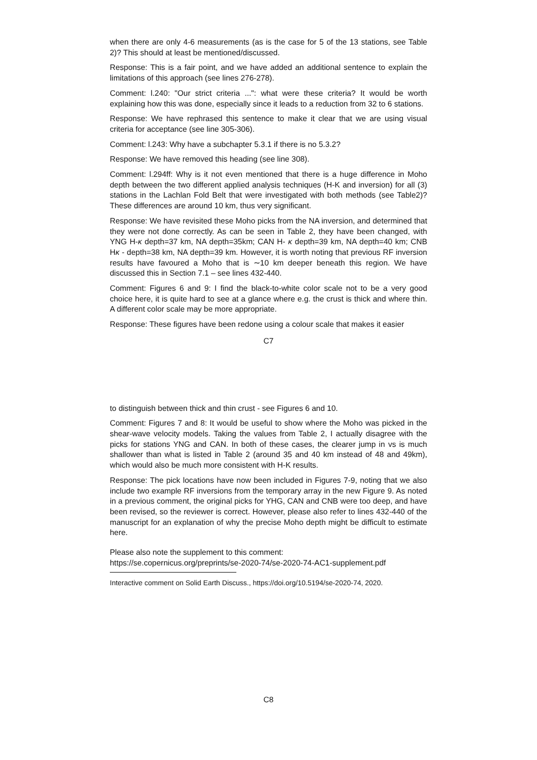when there are only 4-6 measurements (as is the case for 5 of the 13 stations, see Table 2)? This should at least be mentioned/discussed.
Response: This is a fair point, and we have added an additional sentence to explain the limitations of this approach (see lines 276-278).
Comment: l.240: "Our strict criteria ...": what were these criteria? It would be worth explaining how this was done, especially since it leads to a reduction from 32 to 6 stations.
Response: We have rephrased this sentence to make it clear that we are using visual criteria for acceptance (see line 305-306).
Comment: l.243: Why have a subchapter 5.3.1 if there is no 5.3.2?
Response: We have removed this heading (see line 308).
Comment: l.294ff: Why is it not even mentioned that there is a huge difference in Moho depth between the two different applied analysis techniques (H-K and inversion) for all (3) stations in the Lachlan Fold Belt that were investigated with both methods (see Table2)? These differences are around 10 km, thus very significant.
Response: We have revisited these Moho picks from the NA inversion, and determined that they were not done correctly. As can be seen in Table 2, they have been changed, with YNG H-κ depth=37 km, NA depth=35km; CAN H- κ depth=39 km, NA depth=40 km; CNB Hκ - depth=38 km, NA depth=39 km. However, it is worth noting that previous RF inversion results have favoured a Moho that is ∼10 km deeper beneath this region. We have discussed this in Section 7.1 – see lines 432-440.
Comment: Figures 6 and 9: I find the black-to-white color scale not to be a very good choice here, it is quite hard to see at a glance where e.g. the crust is thick and where thin. A different color scale may be more appropriate.
Response: These figures have been redone using a colour scale that makes it easier
C7
to distinguish between thick and thin crust - see Figures 6 and 10.
Comment: Figures 7 and 8: It would be useful to show where the Moho was picked in the shear-wave velocity models. Taking the values from Table 2, I actually disagree with the picks for stations YNG and CAN. In both of these cases, the clearer jump in vs is much shallower than what is listed in Table 2 (around 35 and 40 km instead of 48 and 49km), which would also be much more consistent with H-K results.
Response: The pick locations have now been included in Figures 7-9, noting that we also include two example RF inversions from the temporary array in the new Figure 9. As noted in a previous comment, the original picks for YHG, CAN and CNB were too deep, and have been revised, so the reviewer is correct. However, please also refer to lines 432-440 of the manuscript for an explanation of why the precise Moho depth might be difficult to estimate here.
Please also note the supplement to this comment:
https://se.copernicus.org/preprints/se-2020-74/se-2020-74-AC1-supplement.pdf
Interactive comment on Solid Earth Discuss., https://doi.org/10.5194/se-2020-74, 2020.
C8